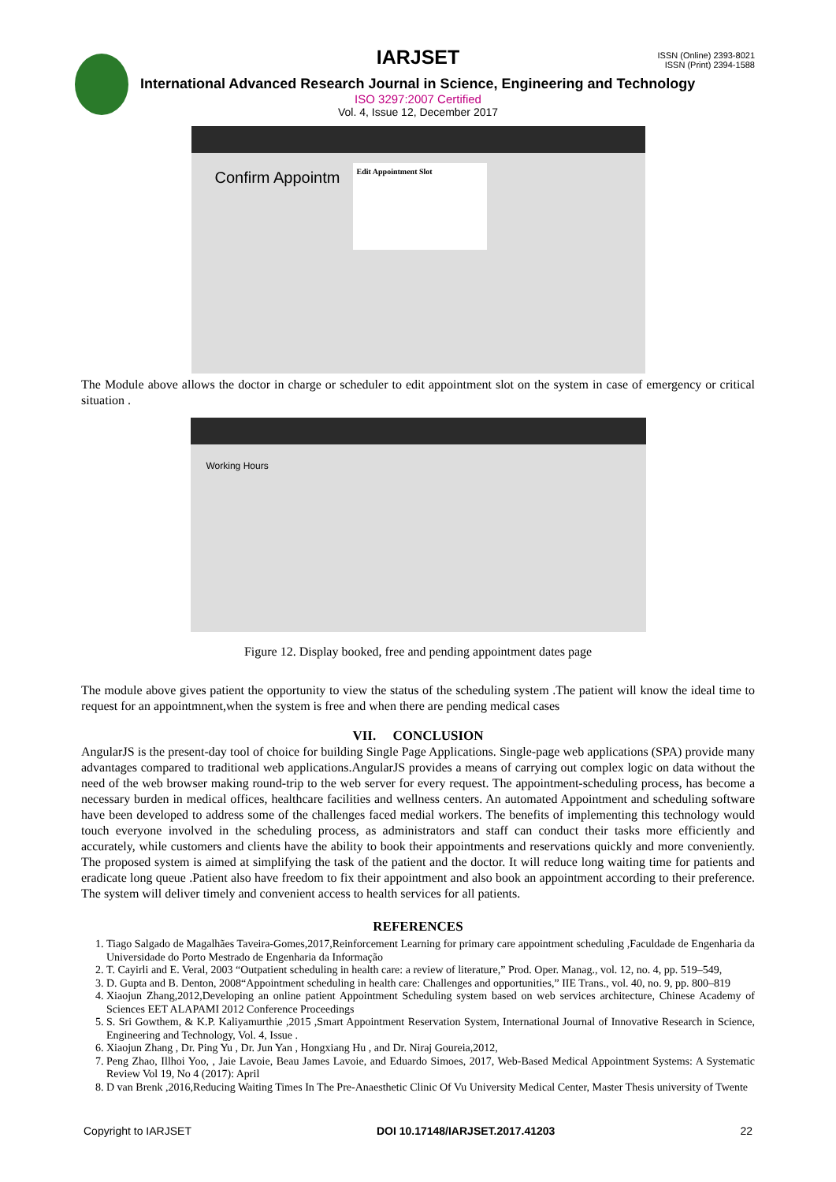IARJSET
ISSN (Online) 2393-8021
ISSN (Print) 2394-1588
International Advanced Research Journal in Science, Engineering and Technology
ISO 3297:2007 Certified
Vol. 4, Issue 12, December 2017
Confirm Appointm
Edit Appointment Slot
The Module above allows the doctor in charge or scheduler to edit appointment slot on the system in case of emergency or critical situation .
Working Hours
Figure 12. Display booked, free and pending appointment dates page
The module above gives patient the opportunity to view the status of the scheduling system .The patient will know the ideal time to request for an appointmnent,when the system is free and when there are pending medical cases
VII. CONCLUSION
AngularJS is the present-day tool of choice for building Single Page Applications. Single-page web applications (SPA) provide many advantages compared to traditional web applications.AngularJS provides a means of carrying out complex logic on data without the need of the web browser making round-trip to the web server for every request. The appointment-scheduling process, has become a necessary burden in medical offices, healthcare facilities and wellness centers. An automated Appointment and scheduling software have been developed to address some of the challenges faced medial workers. The benefits of implementing this technology would touch everyone involved in the scheduling process, as administrators and staff can conduct their tasks more efficiently and accurately, while customers and clients have the ability to book their appointments and reservations quickly and more conveniently. The proposed system is aimed at simplifying the task of the patient and the doctor. It will reduce long waiting time for patients and eradicate long queue .Patient also have freedom to fix their appointment and also book an appointment according to their preference. The system will deliver timely and convenient access to health services for all patients.
REFERENCES
1. Tiago Salgado de Magalhães Taveira-Gomes,2017,Reinforcement Learning for primary care appointment scheduling ,Faculdade de Engenharia da Universidade do Porto Mestrado de Engenharia da Informação
2. T. Cayirli and E. Veral, 2003 “Outpatient scheduling in health care: a review of literature,” Prod. Oper. Manag., vol. 12, no. 4, pp. 519–549,
3. D. Gupta and B. Denton, 2008“Appointment scheduling in health care: Challenges and opportunities,” IIE Trans., vol. 40, no. 9, pp. 800–819
4. Xiaojun Zhang,2012,Developing an online patient Appointment Scheduling system based on web services architecture, Chinese Academy of Sciences EET ALAPAMI 2012 Conference Proceedings
5. S. Sri Gowthem, & K.P. Kaliyamurthie ,2015 ,Smart Appointment Reservation System, International Journal of Innovative Research in Science, Engineering and Technology, Vol. 4, Issue .
6. Xiaojun Zhang , Dr. Ping Yu , Dr. Jun Yan , Hongxiang Hu , and Dr. Niraj Goureia,2012,
7. Peng Zhao, Illhoi Yoo, , Jaie Lavoie, Beau James Lavoie, and Eduardo Simoes, 2017, Web-Based Medical Appointment Systems: A Systematic Review Vol 19, No 4 (2017): April
8. D van Brenk ,2016,Reducing Waiting Times In The Pre-Anaesthetic Clinic Of Vu University Medical Center, Master Thesis university of Twente
Copyright to IARJSET DOI 10.17148/IARJSET.2017.41203 22